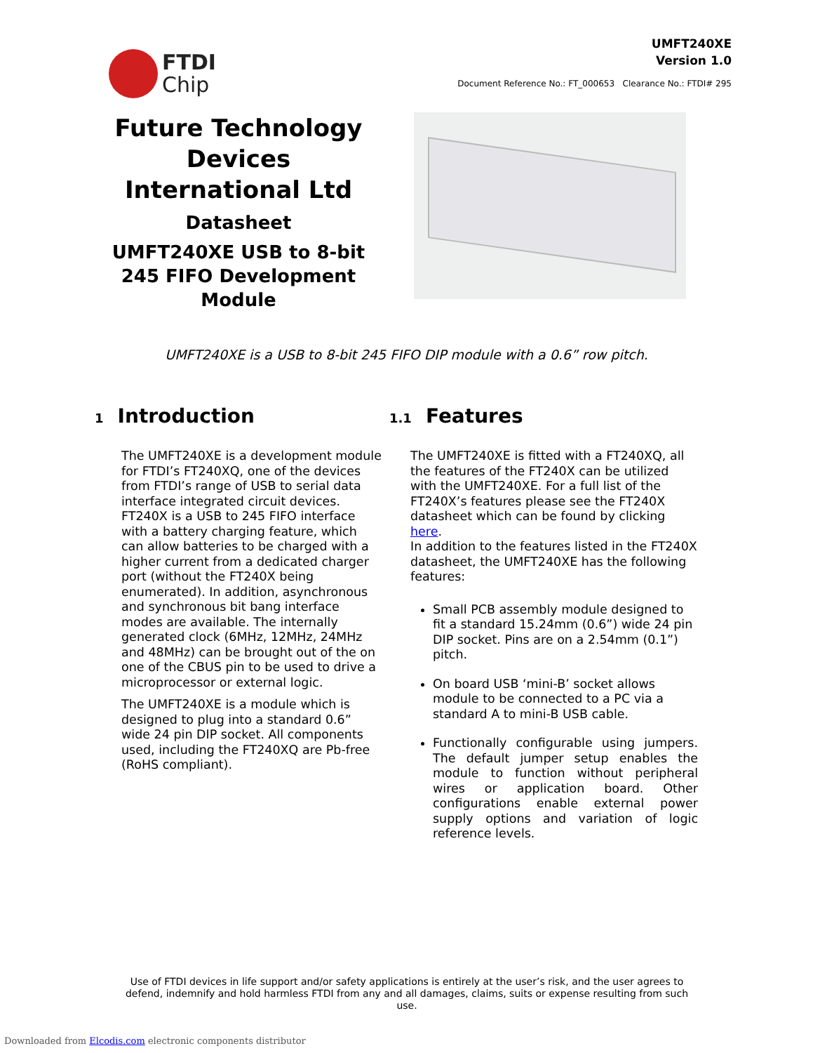FTDI
Chip
UMFT240XE
Version 1.0
Document Reference No.: FT_000653 Clearance No.: FTDI# 295
Future Technology Devices International Ltd
Datasheet
UMFT240XE USB to 8-bit 245 FIFO Development Module
UMFT240XE is a USB to 8-bit 245 FIFO DIP module with a 0.6” row pitch.
1 Introduction
The UMFT240XE is a development module for FTDI’s FT240XQ, one of the devices from FTDI’s range of USB to serial data interface integrated circuit devices. FT240X is a USB to 245 FIFO interface with a battery charging feature, which can allow batteries to be charged with a higher current from a dedicated charger port (without the FT240X being enumerated). In addition, asynchronous and synchronous bit bang interface modes are available. The internally generated clock (6MHz, 12MHz, 24MHz and 48MHz) can be brought out of the on one of the CBUS pin to be used to drive a microprocessor or external logic.
The UMFT240XE is a module which is designed to plug into a standard 0.6” wide 24 pin DIP socket. All components used, including the FT240XQ are Pb-free (RoHS compliant).
1.1 Features
The UMFT240XE is fitted with a FT240XQ, all the features of the FT240X can be utilized with the UMFT240XE. For a full list of the FT240X’s features please see the FT240X datasheet which can be found by clicking here.
In addition to the features listed in the FT240X datasheet, the UMFT240XE has the following features:
Small PCB assembly module designed to fit a standard 15.24mm (0.6”) wide 24 pin DIP socket. Pins are on a 2.54mm (0.1”) pitch.
On board USB ‘mini-B’ socket allows module to be connected to a PC via a standard A to mini-B USB cable.
Functionally configurable using jumpers. The default jumper setup enables the module to function without peripheral wires or application board. Other configurations enable external power supply options and variation of logic reference levels.
Use of FTDI devices in life support and/or safety applications is entirely at the user’s risk, and the user agrees to defend, indemnify and hold harmless FTDI from any and all damages, claims, suits or expense resulting from such use.
Downloaded from Elcodis.com electronic components distributor